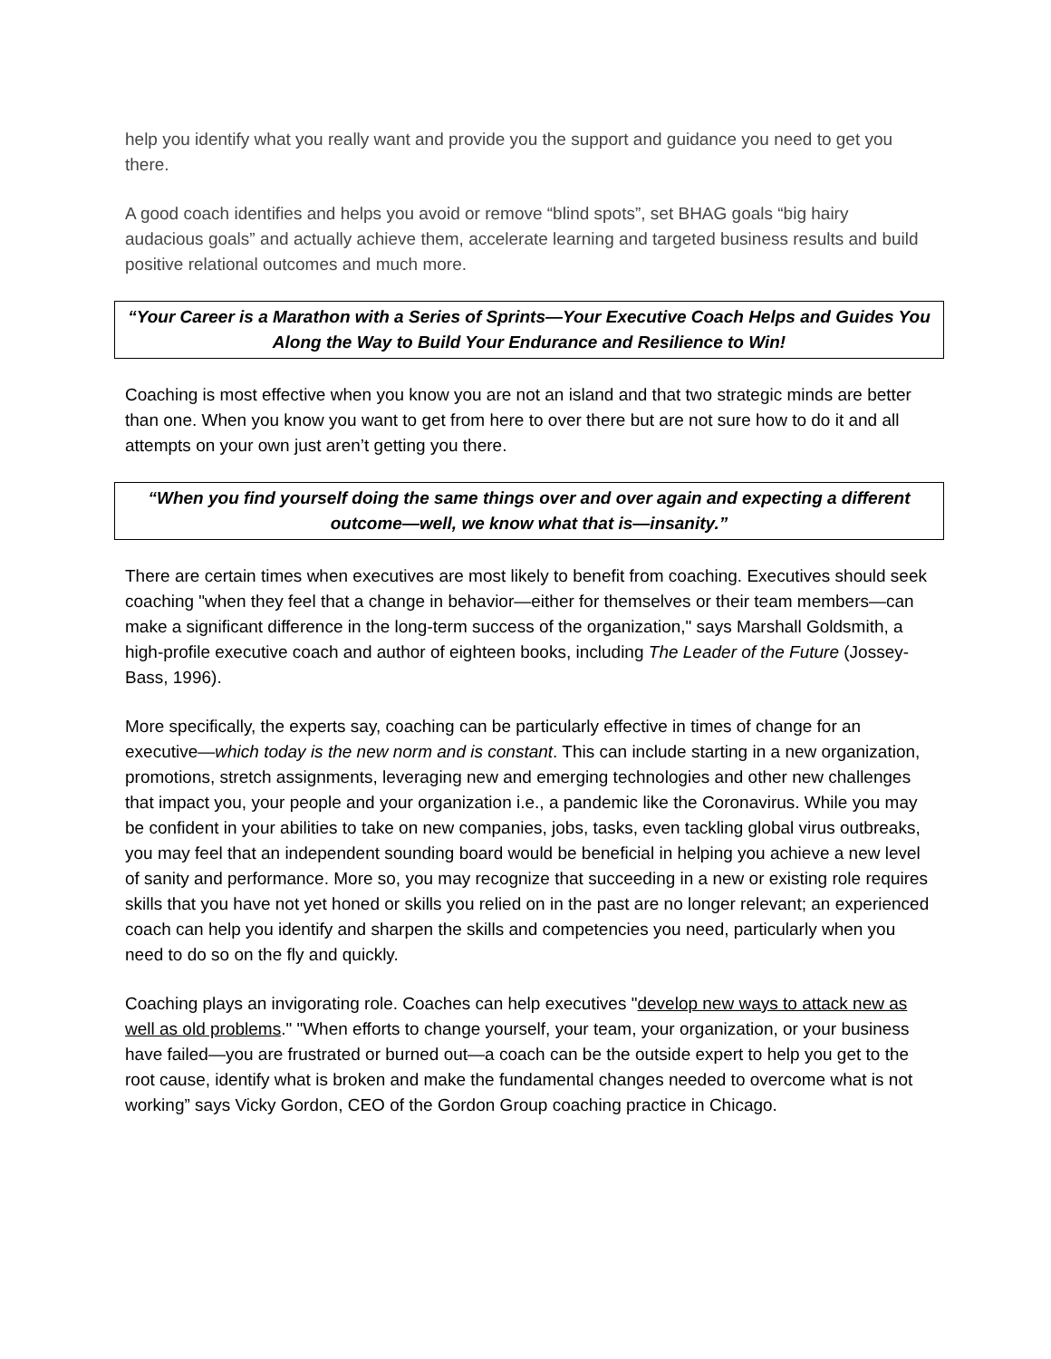help you identify what you really want and provide you the support and guidance you need to get you there.
A good coach identifies and helps you avoid or remove “blind spots”, set BHAG goals “big hairy audacious goals” and actually achieve them, accelerate learning and targeted business results and build positive relational outcomes and much more.
“Your Career is a Marathon with a Series of Sprints—Your Executive Coach Helps and Guides You Along the Way to Build Your Endurance and Resilience to Win!
Coaching is most effective when you know you are not an island and that two strategic minds are better than one. When you know you want to get from here to over there but are not sure how to do it and all attempts on your own just aren’t getting you there.
“When you find yourself doing the same things over and over again and expecting a different outcome—well, we know what that is—insanity.”
There are certain times when executives are most likely to benefit from coaching. Executives should seek coaching "when they feel that a change in behavior—either for themselves or their team members—can make a significant difference in the long-term success of the organization," says Marshall Goldsmith, a high-profile executive coach and author of eighteen books, including The Leader of the Future (Jossey-Bass, 1996).
More specifically, the experts say, coaching can be particularly effective in times of change for an executive—which today is the new norm and is constant. This can include starting in a new organization, promotions, stretch assignments, leveraging new and emerging technologies and other new challenges that impact you, your people and your organization i.e., a pandemic like the Coronavirus. While you may be confident in your abilities to take on new companies, jobs, tasks, even tackling global virus outbreaks, you may feel that an independent sounding board would be beneficial in helping you achieve a new level of sanity and performance. More so, you may recognize that succeeding in a new or existing role requires skills that you have not yet honed or skills you relied on in the past are no longer relevant; an experienced coach can help you identify and sharpen the skills and competencies you need, particularly when you need to do so on the fly and quickly.
Coaching plays an invigorating role. Coaches can help executives "develop new ways to attack new as well as old problems." "When efforts to change yourself, your team, your organization, or your business have failed—you are frustrated or burned out—a coach can be the outside expert to help you get to the root cause, identify what is broken and make the fundamental changes needed to overcome what is not working” says Vicky Gordon, CEO of the Gordon Group coaching practice in Chicago.